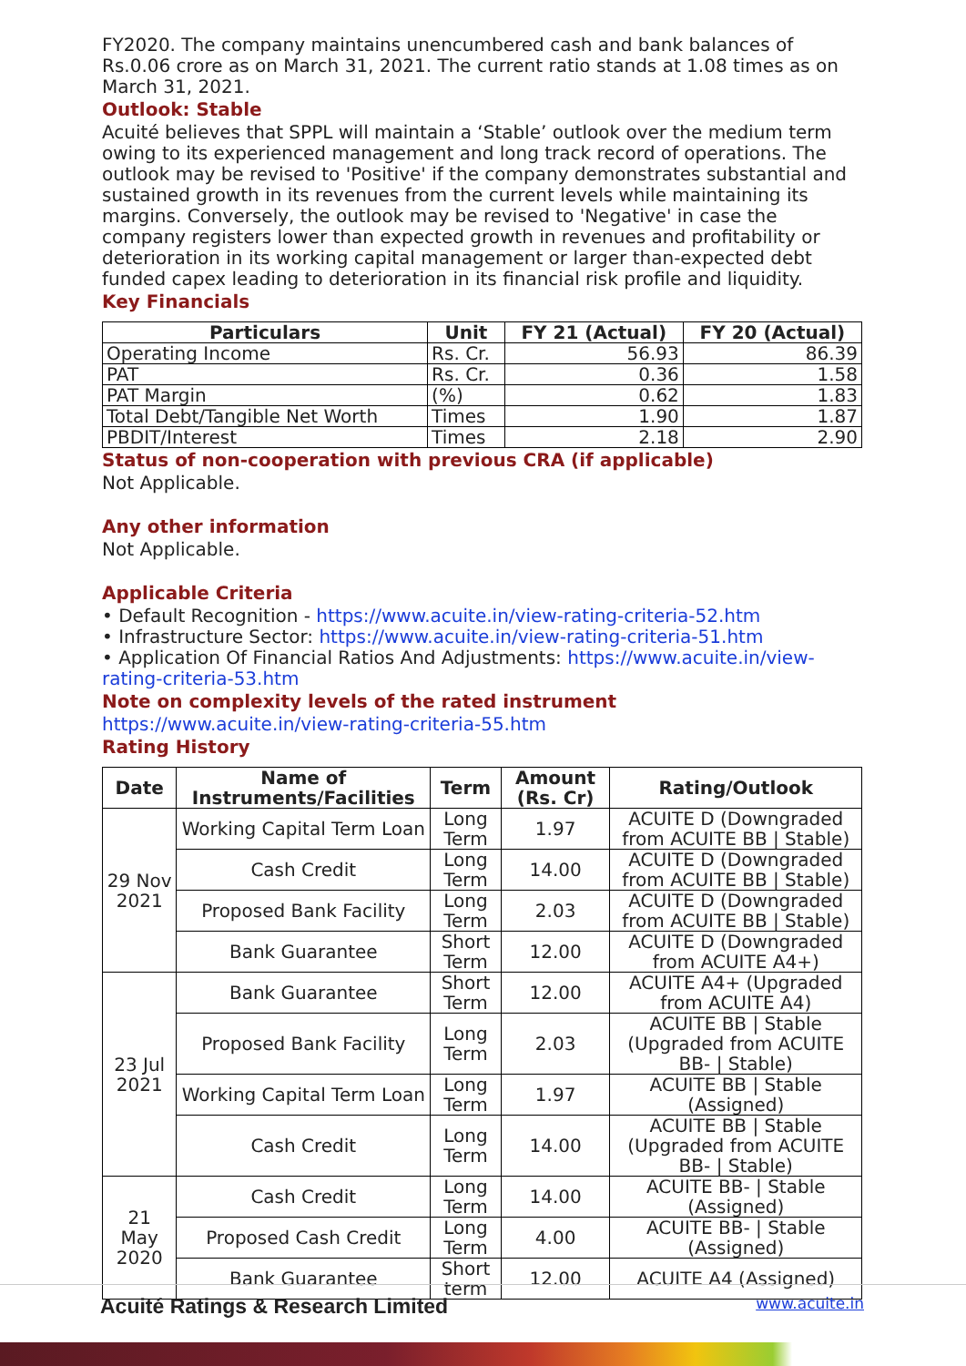FY2020. The company maintains unencumbered cash and bank balances of Rs.0.06 crore as on March 31, 2021. The current ratio stands at 1.08 times as on March 31, 2021.
Outlook: Stable
Acuité believes that SPPL will maintain a ‘Stable’ outlook over the medium term owing to its experienced management and long track record of operations. The outlook may be revised to 'Positive' if the company demonstrates substantial and sustained growth in its revenues from the current levels while maintaining its margins. Conversely, the outlook may be revised to 'Negative' in case the company registers lower than expected growth in revenues and profitability or deterioration in its working capital management or larger than-expected debt funded capex leading to deterioration in its financial risk profile and liquidity.
Key Financials
| Particulars | Unit | FY 21 (Actual) | FY 20 (Actual) |
| --- | --- | --- | --- |
| Operating Income | Rs. Cr. | 56.93 | 86.39 |
| PAT | Rs. Cr. | 0.36 | 1.58 |
| PAT Margin | (%) | 0.62 | 1.83 |
| Total Debt/Tangible Net Worth | Times | 1.90 | 1.87 |
| PBDIT/Interest | Times | 2.18 | 2.90 |
Status of non-cooperation with previous CRA (if applicable)
Not Applicable.
Any other information
Not Applicable.
Applicable Criteria
• Default Recognition - https://www.acuite.in/view-rating-criteria-52.htm
• Infrastructure Sector: https://www.acuite.in/view-rating-criteria-51.htm
• Application Of Financial Ratios And Adjustments: https://www.acuite.in/view-rating-criteria-53.htm
Note on complexity levels of the rated instrument
https://www.acuite.in/view-rating-criteria-55.htm
Rating History
| Date | Name of Instruments/Facilities | Term | Amount (Rs. Cr) | Rating/Outlook |
| --- | --- | --- | --- | --- |
| 29 Nov 2021 | Working Capital Term Loan | Long Term | 1.97 | ACUITE D (Downgraded from ACUITE BB / Stable) |
| | Cash Credit | Long Term | 14.00 | ACUITE D (Downgraded from ACUITE BB / Stable) |
| | Proposed Bank Facility | Long Term | 2.03 | ACUITE D (Downgraded from ACUITE BB / Stable) |
| | Bank Guarantee | Short Term | 12.00 | ACUITE D (Downgraded from ACUITE A4+) |
| 23 Jul 2021 | Bank Guarantee | Short Term | 12.00 | ACUITE A4+ (Upgraded from ACUITE A4) |
| | Proposed Bank Facility | Long Term | 2.03 | ACUITE BB / Stable (Upgraded from ACUITE BB- / Stable) |
| | Working Capital Term Loan | Long Term | 1.97 | ACUITE BB / Stable (Assigned) |
| | Cash Credit | Long Term | 14.00 | ACUITE BB / Stable (Upgraded from ACUITE BB- / Stable) |
| 21 May 2020 | Cash Credit | Long Term | 14.00 | ACUITE BB- / Stable (Assigned) |
| | Proposed Cash Credit | Long Term | 4.00 | ACUITE BB- / Stable (Assigned) |
| | Bank Guarantee | Short term | 12.00 | ACUITE A4 (Assigned) |
Acuité Ratings & Research Limited www.acuite.in